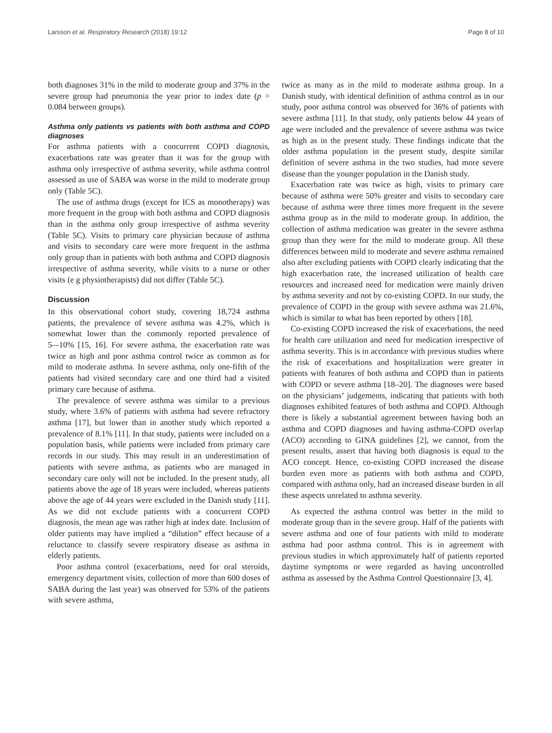Larsson et al. Respiratory Research (2018) 19:12 Page 8 of 10
both diagnoses 31% in the mild to moderate group and 37% in the severe group had pneumonia the year prior to index date (p = 0.084 between groups).
Asthma only patients vs patients with both asthma and COPD diagnoses
For asthma patients with a concurrent COPD diagnosis, exacerbations rate was greater than it was for the group with asthma only irrespective of asthma severity, while asthma control assessed as use of SABA was worse in the mild to moderate group only (Table 5C).
The use of asthma drugs (except for ICS as monotherapy) was more frequent in the group with both asthma and COPD diagnosis than in the asthma only group irrespective of asthma severity (Table 5C). Visits to primary care physician because of asthma and visits to secondary care were more frequent in the asthma only group than in patients with both asthma and COPD diagnosis irrespective of asthma severity, while visits to a nurse or other visits (e g physiotherapists) did not differ (Table 5C).
Discussion
In this observational cohort study, covering 18,724 asthma patients, the prevalence of severe asthma was 4.2%, which is somewhat lower than the commonly reported prevalence of 5–-10% [15, 16]. For severe asthma, the exacerbation rate was twice as high and poor asthma control twice as common as for mild to moderate asthma. In severe asthma, only one-fifth of the patients had visited secondary care and one third had a visited primary care because of asthma.
The prevalence of severe asthma was similar to a previous study, where 3.6% of patients with asthma had severe refractory asthma [17], but lower than in another study which reported a prevalence of 8.1% [11]. In that study, patients were included on a population basis, while patients were included from primary care records in our study. This may result in an underestimation of patients with severe asthma, as patients who are managed in secondary care only will not be included. In the present study, all patients above the age of 18 years were included, whereas patients above the age of 44 years were excluded in the Danish study [11]. As we did not exclude patients with a concurrent COPD diagnosis, the mean age was rather high at index date. Inclusion of older patients may have implied a “dilution” effect because of a reluctance to classify severe respiratory disease as asthma in elderly patients.
Poor asthma control (exacerbations, need for oral steroids, emergency department visits, collection of more than 600 doses of SABA during the last year) was observed for 53% of the patients with severe asthma,
twice as many as in the mild to moderate asthma group. In a Danish study, with identical definition of asthma control as in our study, poor asthma control was observed for 36% of patients with severe asthma [11]. In that study, only patients below 44 years of age were included and the prevalence of severe asthma was twice as high as in the present study. These findings indicate that the older asthma population in the present study, despite similar definition of severe asthma in the two studies, had more severe disease than the younger population in the Danish study.
Exacerbation rate was twice as high, visits to primary care because of asthma were 50% greater and visits to secondary care because of asthma were three times more frequent in the severe asthma group as in the mild to moderate group. In addition, the collection of asthma medication was greater in the severe asthma group than they were for the mild to moderate group. All these differences between mild to moderate and severe asthma remained also after excluding patients with COPD clearly indicating that the high exacerbation rate, the increased utilization of health care resources and increased need for medication were mainly driven by asthma severity and not by co-existing COPD. In our study, the prevalence of COPD in the group with severe asthma was 21.6%, which is similar to what has been reported by others [18].
Co-existing COPD increased the risk of exacerbations, the need for health care utilization and need for medication irrespective of asthma severity. This is in accordance with previous studies where the risk of exacerbations and hospitalization were greater in patients with features of both asthma and COPD than in patients with COPD or severe asthma [18–20]. The diagnoses were based on the physicians’ judgements, indicating that patients with both diagnoses exhibited features of both asthma and COPD. Although there is likely a substantial agreement between having both an asthma and COPD diagnoses and having asthma-COPD overlap (ACO) according to GINA guidelines [2], we cannot, from the present results, assert that having both diagnosis is equal to the ACO concept. Hence, co-existing COPD increased the disease burden even more as patients with both asthma and COPD, compared with asthma only, had an increased disease burden in all these aspects unrelated to asthma severity.
As expected the asthma control was better in the mild to moderate group than in the severe group. Half of the patients with severe asthma and one of four patients with mild to moderate asthma had poor asthma control. This is in agreement with previous studies in which approximately half of patients reported daytime symptoms or were regarded as having uncontrolled asthma as assessed by the Asthma Control Questionnaire [3, 4].